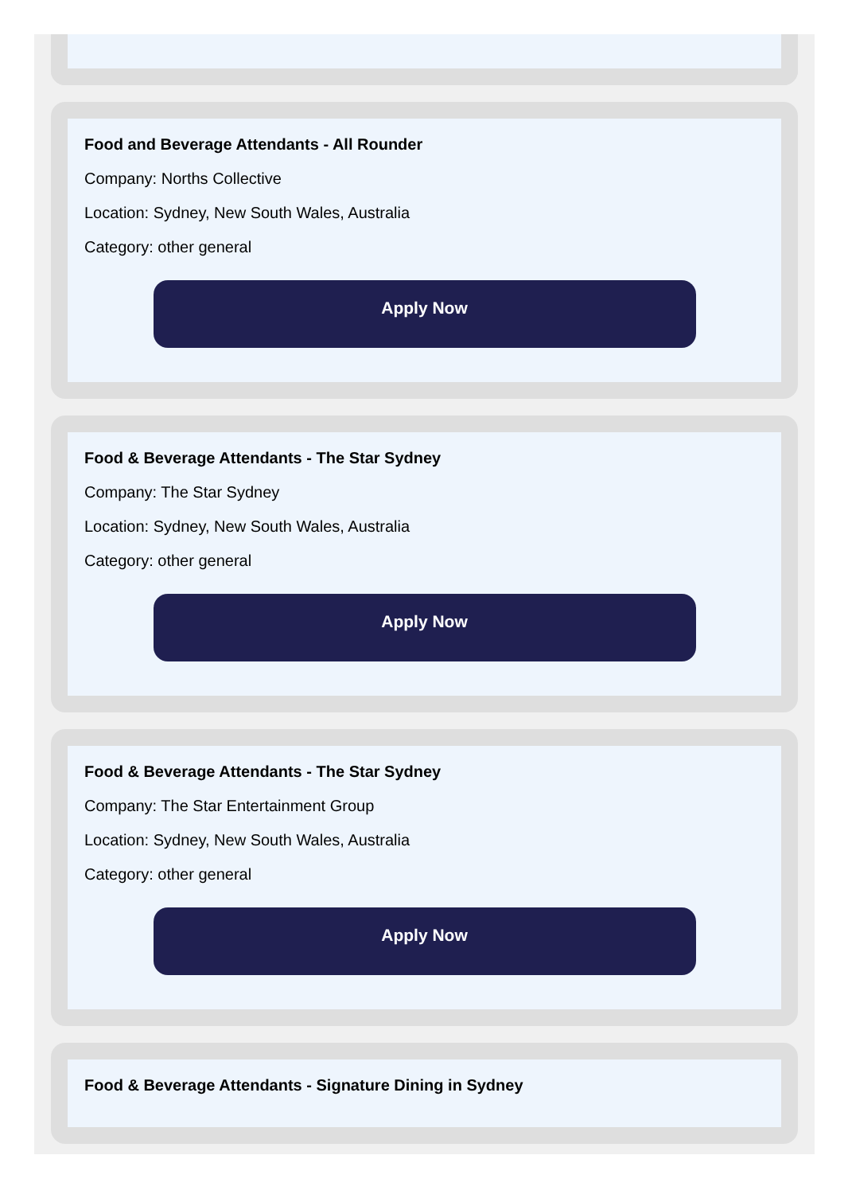Food and Beverage Attendants - All Rounder
Company: Norths Collective
Location: Sydney, New South Wales, Australia
Category: other general
Apply Now
Food & Beverage Attendants - The Star Sydney
Company: The Star Sydney
Location: Sydney, New South Wales, Australia
Category: other general
Apply Now
Food & Beverage Attendants - The Star Sydney
Company: The Star Entertainment Group
Location: Sydney, New South Wales, Australia
Category: other general
Apply Now
Food & Beverage Attendants - Signature Dining in Sydney